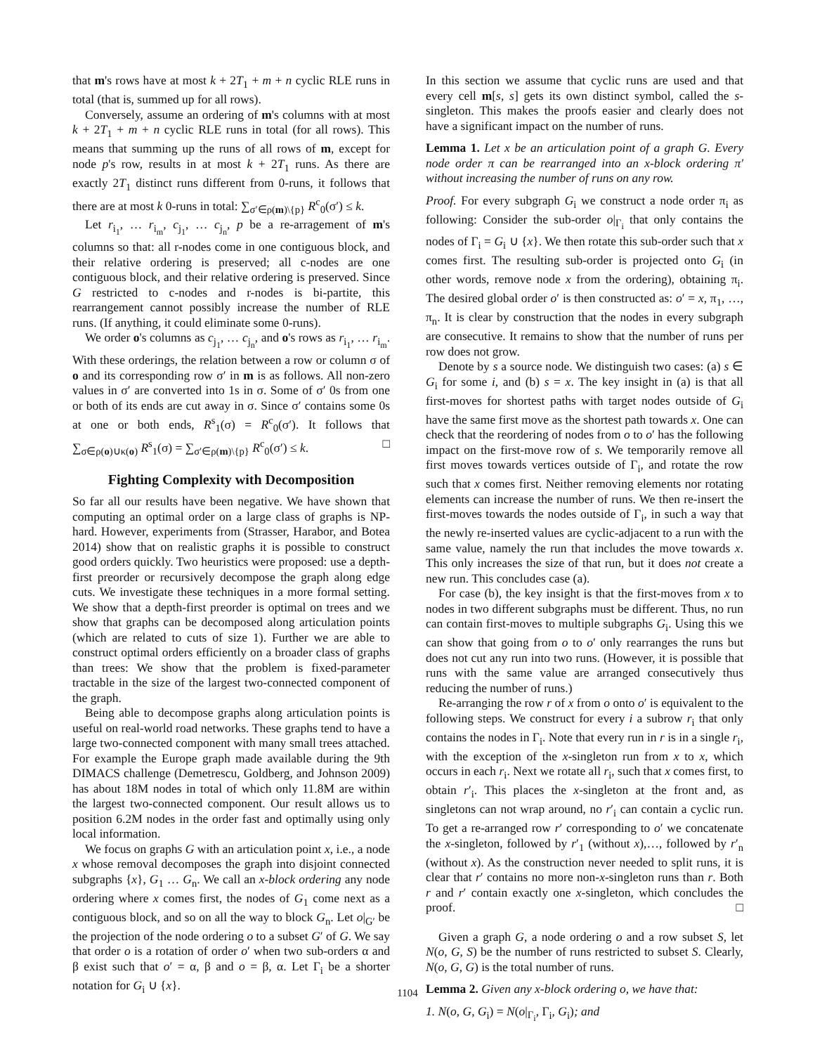that m's rows have at most k + 2T<sub>1</sub> + m + n cyclic RLE runs in total (that is, summed up for all rows).
Conversely, assume an ordering of m's columns with at most k + 2T<sub>1</sub> + m + n cyclic RLE runs in total (for all rows). This means that summing up the runs of all rows of m, except for node p's row, results in at most k + 2T<sub>1</sub> runs. As there are exactly 2T<sub>1</sub> distinct runs different from 0-runs, it follows that there are at most k 0-runs in total: ∑<sub>σ′∈ρ(m)\{p}</sub> R<sup>c</sup><sub>0</sub>(σ′) ≤ k.
Let r<sub>i<sub>1</sub></sub>, … r<sub>i<sub>m</sub></sub>, c<sub>j<sub>1</sub></sub>, … c<sub>j<sub>n</sub></sub>, p be a re-arragement of m's columns so that: all r-nodes come in one contiguous block, and their relative ordering is preserved; all c-nodes are one contiguous block, and their relative ordering is preserved. Since G restricted to c-nodes and r-nodes is bi-partite, this rearrangement cannot possibly increase the number of RLE runs. (If anything, it could eliminate some 0-runs).
We order o's columns as c<sub>j<sub>1</sub></sub>, … c<sub>j<sub>n</sub></sub>, and o's rows as r<sub>i<sub>1</sub></sub>, … r<sub>i<sub>m</sub></sub>. With these orderings, the relation between a row or column σ of o and its corresponding row σ′ in m is as follows. All non-zero values in σ′ are converted into 1s in σ. Some of σ′ 0s from one or both of its ends are cut away in σ. Since σ′ contains some 0s at one or both ends, R<sup>s</sup><sub>1</sub>(σ) = R<sup>c</sup><sub>0</sub>(σ′). It follows that ∑<sub>σ∈ρ(o)∪κ(o)</sub> R<sup>s</sup><sub>1</sub>(σ) = ∑<sub>σ′∈ρ(m)\{p}</sub> R<sup>c</sup><sub>0</sub>(σ′) ≤ k. □
Fighting Complexity with Decomposition
So far all our results have been negative. We have shown that computing an optimal order on a large class of graphs is NP-hard. However, experiments from (Strasser, Harabor, and Botea 2014) show that on realistic graphs it is possible to construct good orders quickly. Two heuristics were proposed: use a depth-first preorder or recursively decompose the graph along edge cuts. We investigate these techniques in a more formal setting. We show that a depth-first preorder is optimal on trees and we show that graphs can be decomposed along articulation points (which are related to cuts of size 1). Further we are able to construct optimal orders efficiently on a broader class of graphs than trees: We show that the problem is fixed-parameter tractable in the size of the largest two-connected component of the graph.
Being able to decompose graphs along articulation points is useful on real-world road networks. These graphs tend to have a large two-connected component with many small trees attached. For example the Europe graph made available during the 9th DIMACS challenge (Demetrescu, Goldberg, and Johnson 2009) has about 18M nodes in total of which only 11.8M are within the largest two-connected component. Our result allows us to position 6.2M nodes in the order fast and optimally using only local information.
We focus on graphs G with an articulation point x, i.e., a node x whose removal decomposes the graph into disjoint connected subgraphs {x}, G<sub>1</sub> … G<sub>n</sub>. We call an x-block ordering any node ordering where x comes first, the nodes of G<sub>1</sub> come next as a contiguous block, and so on all the way to block G<sub>n</sub>. Let o|<sub>G′</sub> be the projection of the node ordering o to a subset G′ of G. We say that order o is a rotation of order o′ when two sub-orders α and β exist such that o′ = α, β and o = β, α. Let Γ<sub>i</sub> be a shorter notation for G<sub>i</sub> ∪ {x}.
In this section we assume that cyclic runs are used and that every cell m[s, s] gets its own distinct symbol, called the s-singleton. This makes the proofs easier and clearly does not have a significant impact on the number of runs.
Lemma 1. Let x be an articulation point of a graph G. Every node order π can be rearranged into an x-block ordering π′ without increasing the number of runs on any row.
Proof. For every subgraph G<sub>i</sub> we construct a node order π<sub>i</sub> as following: Consider the sub-order o|<sub>Γ<sub>i</sub></sub> that only contains the nodes of Γ<sub>i</sub> = G<sub>i</sub> ∪ {x}. We then rotate this sub-order such that x comes first. The resulting sub-order is projected onto G<sub>i</sub> (in other words, remove node x from the ordering), obtaining π<sub>i</sub>. The desired global order o′ is then constructed as: o′ = x, π<sub>1</sub>, …, π<sub>n</sub>. It is clear by construction that the nodes in every subgraph are consecutive. It remains to show that the number of runs per row does not grow.
Denote by s a source node. We distinguish two cases: (a) s ∈ G<sub>i</sub> for some i, and (b) s = x. The key insight in (a) is that all first-moves for shortest paths with target nodes outside of G<sub>i</sub> have the same first move as the shortest path towards x. One can check that the reordering of nodes from o to o′ has the following impact on the first-move row of s. We temporarily remove all first moves towards vertices outside of Γ<sub>i</sub>, and rotate the row such that x comes first. Neither removing elements nor rotating elements can increase the number of runs. We then re-insert the first-moves towards the nodes outside of Γ<sub>i</sub>, in such a way that the newly re-inserted values are cyclic-adjacent to a run with the same value, namely the run that includes the move towards x. This only increases the size of that run, but it does not create a new run. This concludes case (a).
For case (b), the key insight is that the first-moves from x to nodes in two different subgraphs must be different. Thus, no run can contain first-moves to multiple subgraphs G<sub>i</sub>. Using this we can show that going from o to o′ only rearranges the runs but does not cut any run into two runs. (However, it is possible that runs with the same value are arranged consecutively thus reducing the number of runs.)
Re-arranging the row r of x from o onto o′ is equivalent to the following steps. We construct for every i a subrow r<sub>i</sub> that only contains the nodes in Γ<sub>i</sub>. Note that every run in r is in a single r<sub>i</sub>, with the exception of the x-singleton run from x to x, which occurs in each r<sub>i</sub>. Next we rotate all r<sub>i</sub>, such that x comes first, to obtain r′<sub>i</sub>. This places the x-singleton at the front and, as singletons can not wrap around, no r′<sub>i</sub> can contain a cyclic run. To get a re-arranged row r′ corresponding to o′ we concatenate the x-singleton, followed by r′<sub>1</sub> (without x),…, followed by r′<sub>n</sub> (without x). As the construction never needed to split runs, it is clear that r′ contains no more non-x-singleton runs than r. Both r and r′ contain exactly one x-singleton, which concludes the proof. □
Given a graph G, a node ordering o and a row subset S, let N(o, G, S) be the number of runs restricted to subset S. Clearly, N(o, G, G) is the total number of runs.
Lemma 2. Given any x-block ordering o, we have that:
1. N(o, G, G<sub>i</sub>) = N(o|<sub>Γ<sub>i</sub></sub>, Γ<sub>i</sub>, G<sub>i</sub>); and
1104